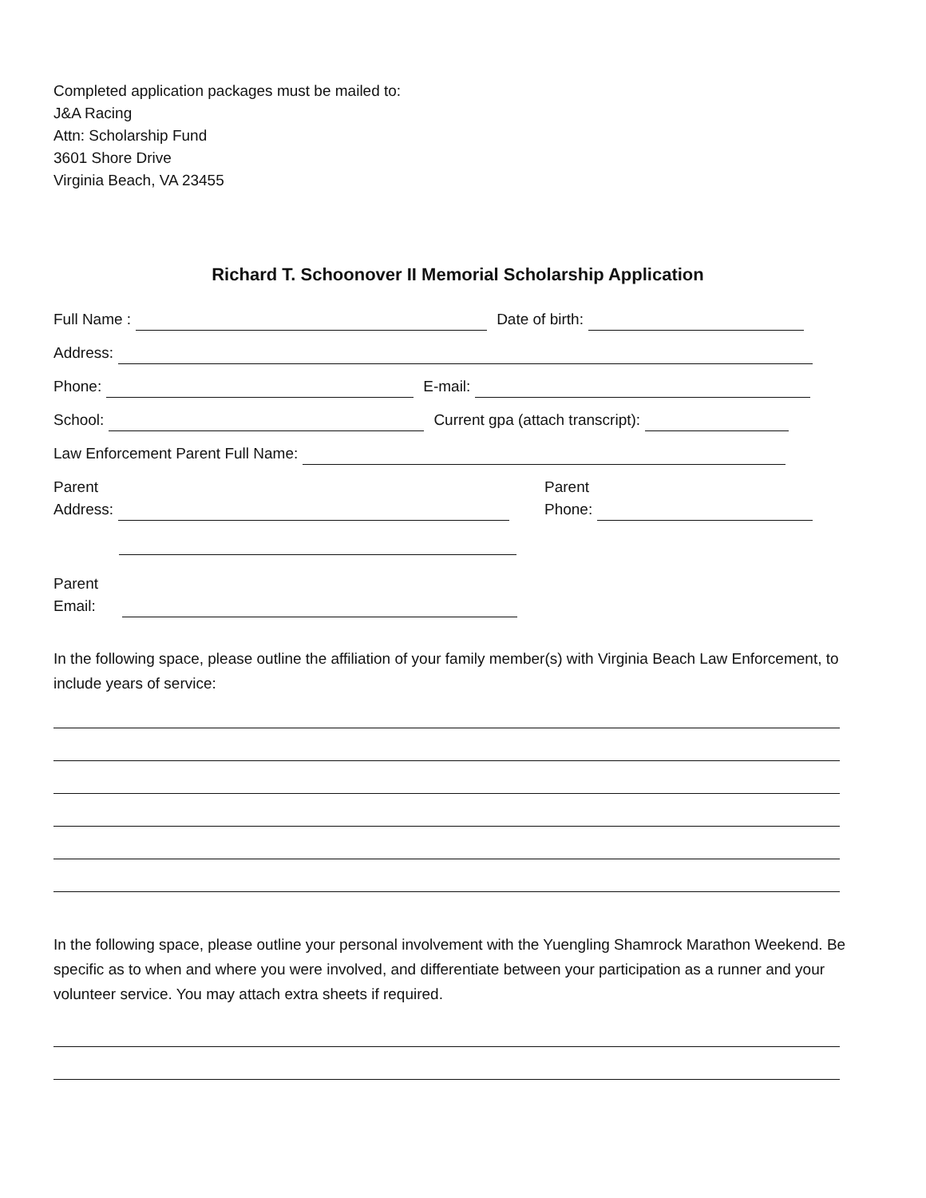Completed application packages must be mailed to:
J&A Racing
Attn: Scholarship Fund
3601 Shore Drive
Virginia Beach, VA 23455
Richard T. Schoonover II Memorial Scholarship Application
Full Name : Date of birth:
Address:
Phone: E-mail:
School: Current gpa (attach transcript):
Law Enforcement Parent Full Name:
Parent
Address:
Parent
Phone:
Parent
Email:
In the following space, please outline the affiliation of your family member(s) with Virginia Beach Law Enforcement, to include years of service:
In the following space, please outline your personal involvement with the Yuengling Shamrock Marathon Weekend. Be specific as to when and where you were involved, and differentiate between your participation as a runner and your volunteer service. You may attach extra sheets if required.